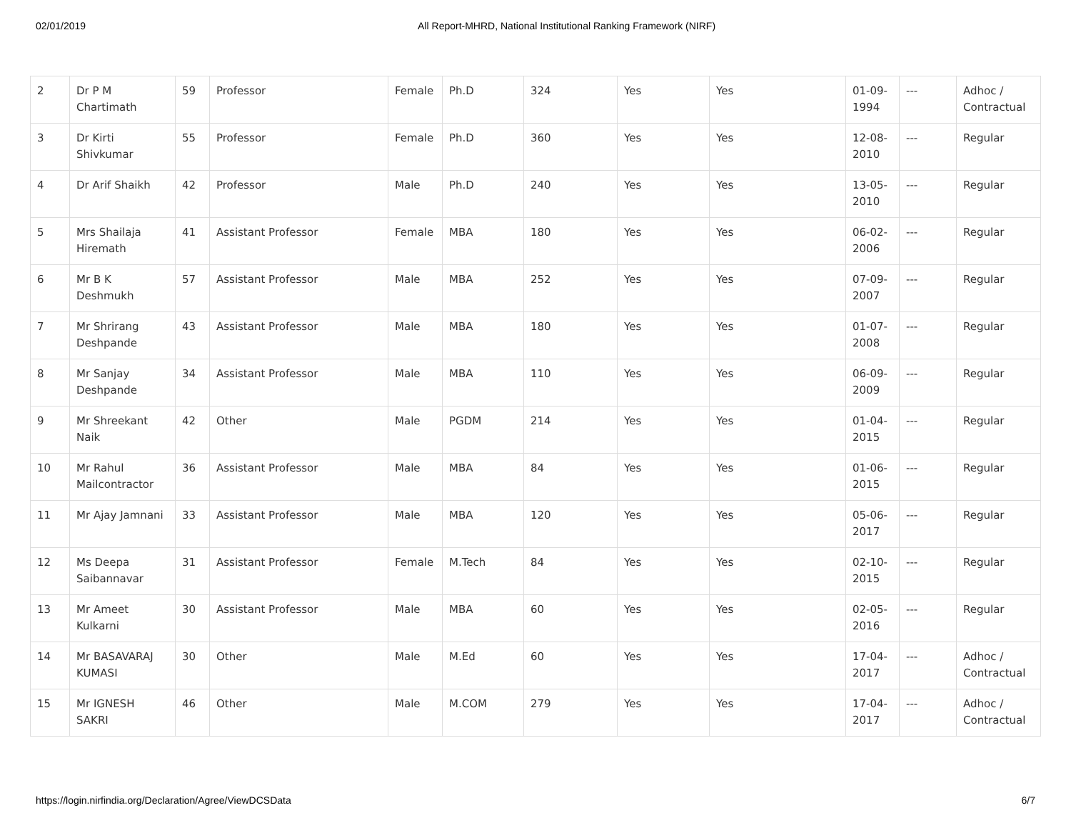02/01/2019 All Report-MHRD, National Institutional Ranking Framework (NIRF)
| 2 | Dr P M Chartimath | 59 | Professor | Female | Ph.D | 324 | Yes | Yes | 01-09-1994 | --- | Adhoc / Contractual |
| 3 | Dr Kirti Shivkumar | 55 | Professor | Female | Ph.D | 360 | Yes | Yes | 12-08-2010 | --- | Regular |
| 4 | Dr Arif Shaikh | 42 | Professor | Male | Ph.D | 240 | Yes | Yes | 13-05-2010 | --- | Regular |
| 5 | Mrs Shailaja Hiremath | 41 | Assistant Professor | Female | MBA | 180 | Yes | Yes | 06-02-2006 | --- | Regular |
| 6 | Mr B K Deshmukh | 57 | Assistant Professor | Male | MBA | 252 | Yes | Yes | 07-09-2007 | --- | Regular |
| 7 | Mr Shrirang Deshpande | 43 | Assistant Professor | Male | MBA | 180 | Yes | Yes | 01-07-2008 | --- | Regular |
| 8 | Mr Sanjay Deshpande | 34 | Assistant Professor | Male | MBA | 110 | Yes | Yes | 06-09-2009 | --- | Regular |
| 9 | Mr Shreekant Naik | 42 | Other | Male | PGDM | 214 | Yes | Yes | 01-04-2015 | --- | Regular |
| 10 | Mr Rahul Mailcontractor | 36 | Assistant Professor | Male | MBA | 84 | Yes | Yes | 01-06-2015 | --- | Regular |
| 11 | Mr Ajay Jamnani | 33 | Assistant Professor | Male | MBA | 120 | Yes | Yes | 05-06-2017 | --- | Regular |
| 12 | Ms Deepa Saibannavar | 31 | Assistant Professor | Female | M.Tech | 84 | Yes | Yes | 02-10-2015 | --- | Regular |
| 13 | Mr Ameet Kulkarni | 30 | Assistant Professor | Male | MBA | 60 | Yes | Yes | 02-05-2016 | --- | Regular |
| 14 | Mr BASAVARAJ KUMASI | 30 | Other | Male | M.Ed | 60 | Yes | Yes | 17-04-2017 | --- | Adhoc / Contractual |
| 15 | Mr IGNESH SAKRI | 46 | Other | Male | M.COM | 279 | Yes | Yes | 17-04-2017 | --- | Adhoc / Contractual |
https://login.nirfindia.org/Declaration/Agree/ViewDCSData 6/7